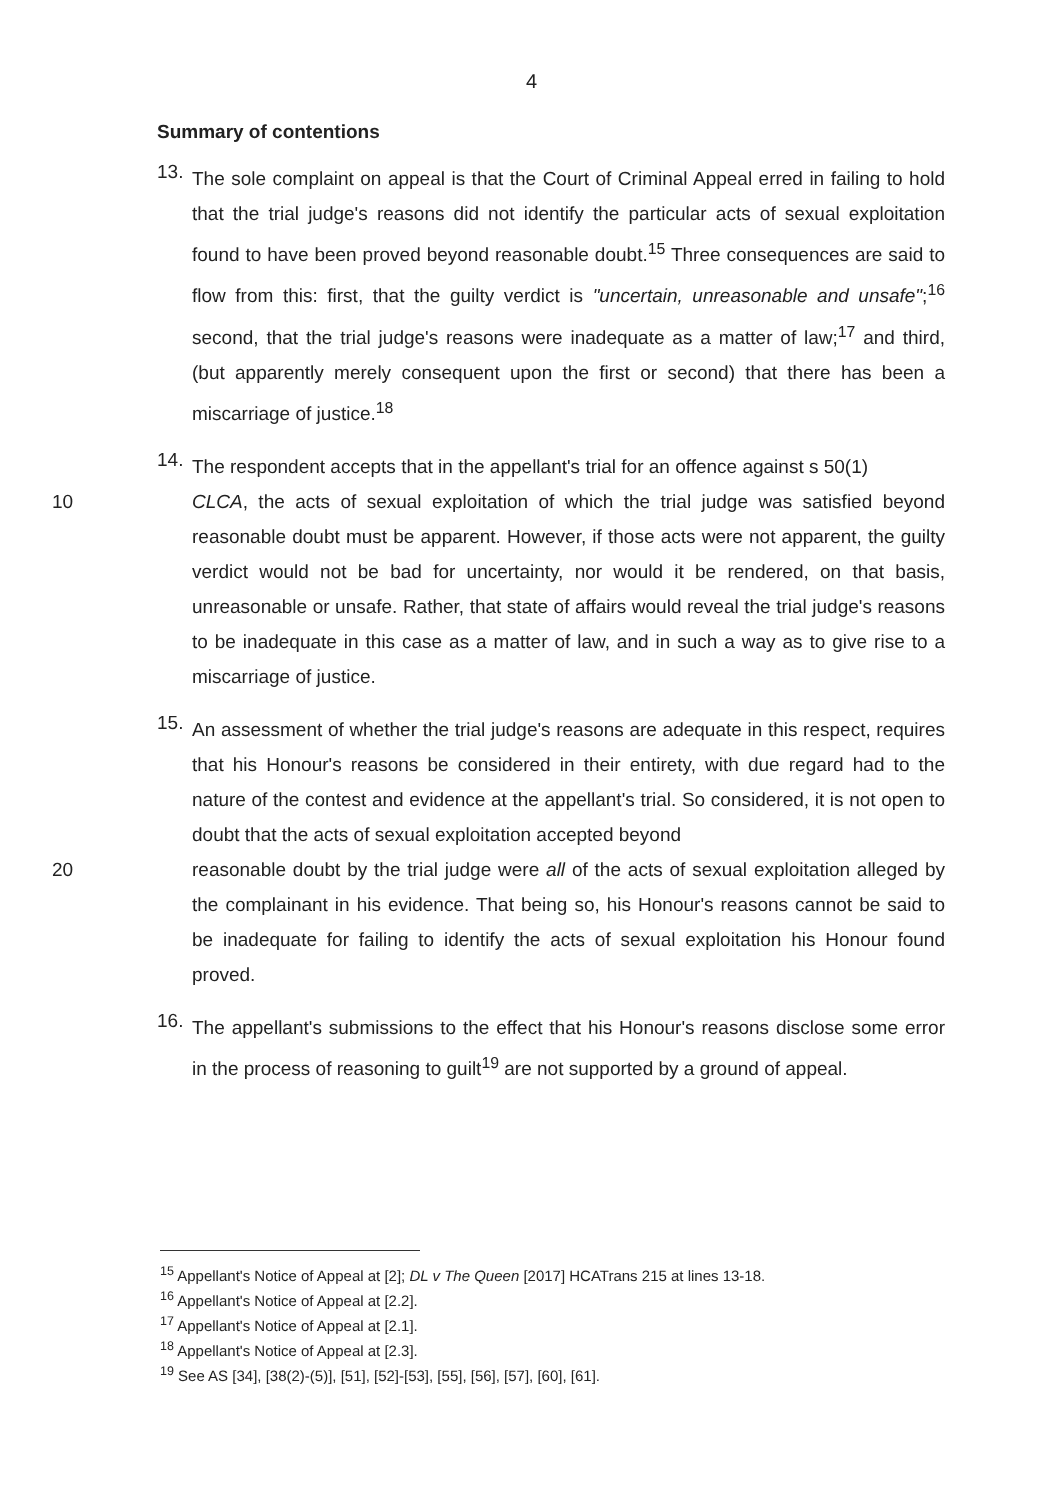4
Summary of contentions
13.
The sole complaint on appeal is that the Court of Criminal Appeal erred in failing to hold that the trial judge's reasons did not identify the particular acts of sexual exploitation found to have been proved beyond reasonable doubt.<sup>15</sup> Three consequences are said to flow from this: first, that the guilty verdict is "uncertain, unreasonable and unsafe";<sup>16</sup> second, that the trial judge's reasons were inadequate as a matter of law;<sup>17</sup> and third, (but apparently merely consequent upon the first or second) that there has been a miscarriage of justice.<sup>18</sup>
14.
The respondent accepts that in the appellant's trial for an offence against s 50(1)
10 CLCA, the acts of sexual exploitation of which the trial judge was satisfied beyond reasonable doubt must be apparent. However, if those acts were not apparent, the guilty verdict would not be bad for uncertainty, nor would it be rendered, on that basis, unreasonable or unsafe. Rather, that state of affairs would reveal the trial judge's reasons to be inadequate in this case as a matter of law, and in such a way as to give rise to a miscarriage of justice.
15.
An assessment of whether the trial judge's reasons are adequate in this respect, requires that his Honour's reasons be considered in their entirety, with due regard had to the nature of the contest and evidence at the appellant's trial. So considered, it is not open to doubt that the acts of sexual exploitation accepted beyond
20 reasonable doubt by the trial judge were all of the acts of sexual exploitation alleged by the complainant in his evidence. That being so, his Honour's reasons cannot be said to be inadequate for failing to identify the acts of sexual exploitation his Honour found proved.
16.
The appellant's submissions to the effect that his Honour's reasons disclose some error in the process of reasoning to guilt<sup>19</sup> are not supported by a ground of appeal.
<sup>15</sup> Appellant's Notice of Appeal at [2]; DL v The Queen [2017] HCATrans 215 at lines 13-18.
<sup>16</sup> Appellant's Notice of Appeal at [2.2].
<sup>17</sup> Appellant's Notice of Appeal at [2.1].
<sup>18</sup> Appellant's Notice of Appeal at [2.3].
<sup>19</sup> See AS [34], [38(2)-(5)], [51], [52]-[53], [55], [56], [57], [60], [61].